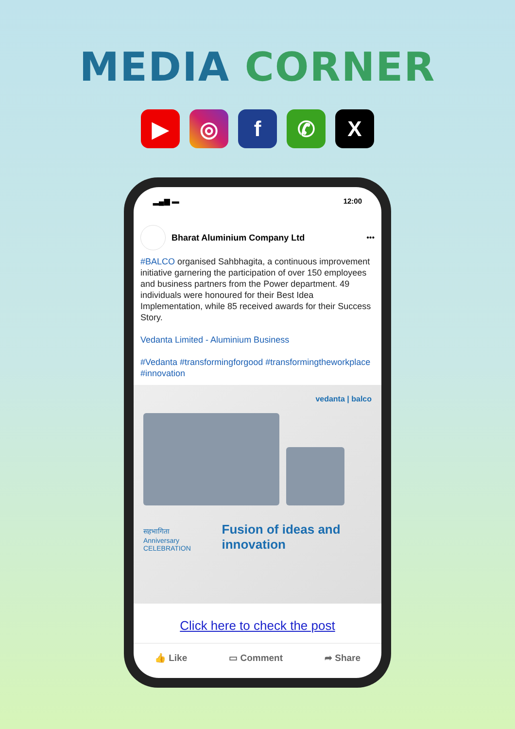MEDIA CORNER
▶ ◎ f ✆ X
▂▄▆ ▬ 12:00
Bharat Aluminium Company Ltd •••
#BALCO organised Sahbhagita, a continuous improvement initiative garnering the participation of over 150 employees and business partners from the Power department. 49 individuals were honoured for their Best Idea Implementation, while 85 received awards for their Success Story.
Vedanta Limited - Aluminium Business
#Vedanta #transformingforgood #transformingtheworkplace #innovation
vedanta | balco
सहभागिता
Anniversary CELEBRATION
Fusion of ideas and innovation
Click here to check the post
👍 Like ▭ Comment ➦ Share